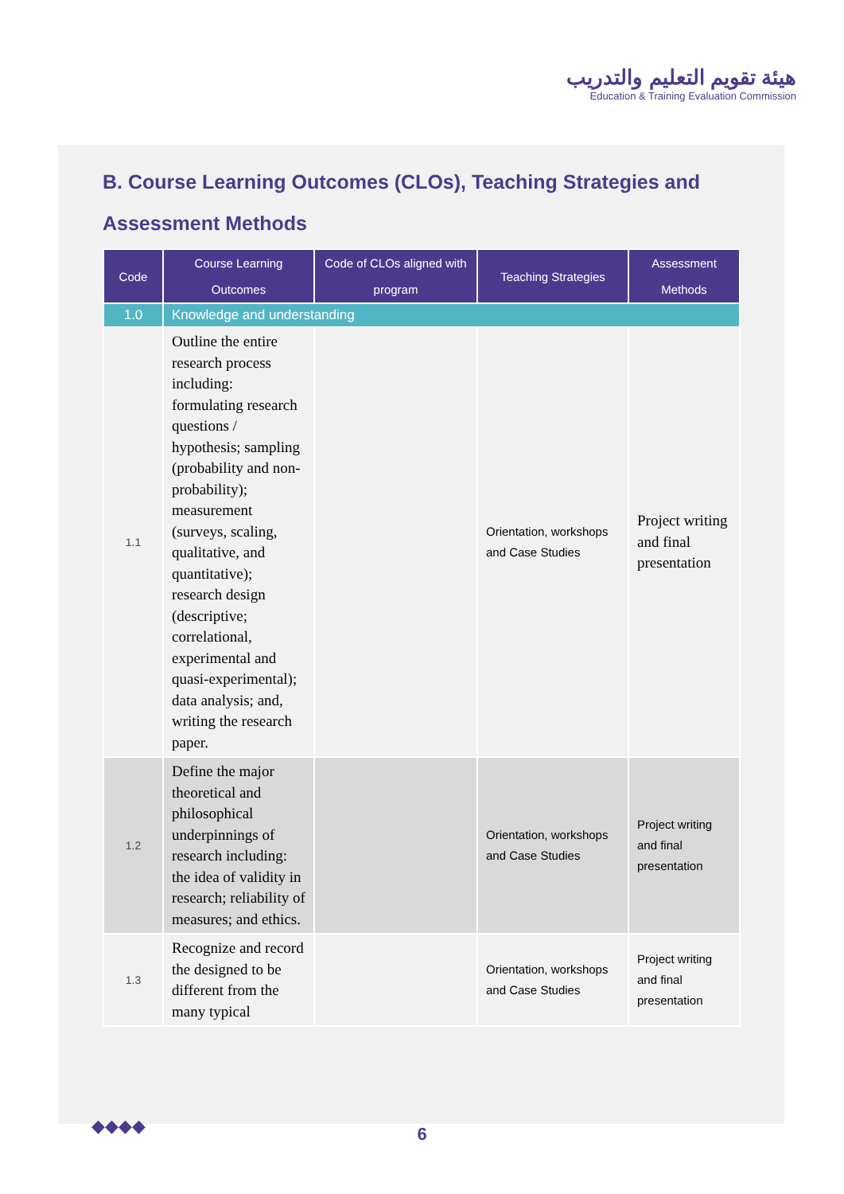هيئة تقويم التعليم والتدريب
Education & Training Evaluation Commission
B. Course Learning Outcomes (CLOs), Teaching Strategies and Assessment Methods
| Code | Course Learning Outcomes | Code of CLOs aligned with program | Teaching Strategies | Assessment Methods |
| --- | --- | --- | --- | --- |
| 1.0 | Knowledge and understanding | | | |
| 1.1 | Outline the entire research process including: formulating research questions / hypothesis; sampling (probability and non-probability); measurement (surveys, scaling, qualitative, and quantitative); research design (descriptive; correlational, experimental and quasi-experimental); data analysis; and, writing the research paper. | | Orientation, workshops and Case Studies | Project writing and final presentation |
| 1.2 | Define the major theoretical and philosophical underpinnings of research including: the idea of validity in research; reliability of measures; and ethics. | | Orientation, workshops and Case Studies | Project writing and final presentation |
| 1.3 | Recognize and record the designed to be different from the many typical | | Orientation, workshops and Case Studies | Project writing and final presentation |
◆◆◆◆
6